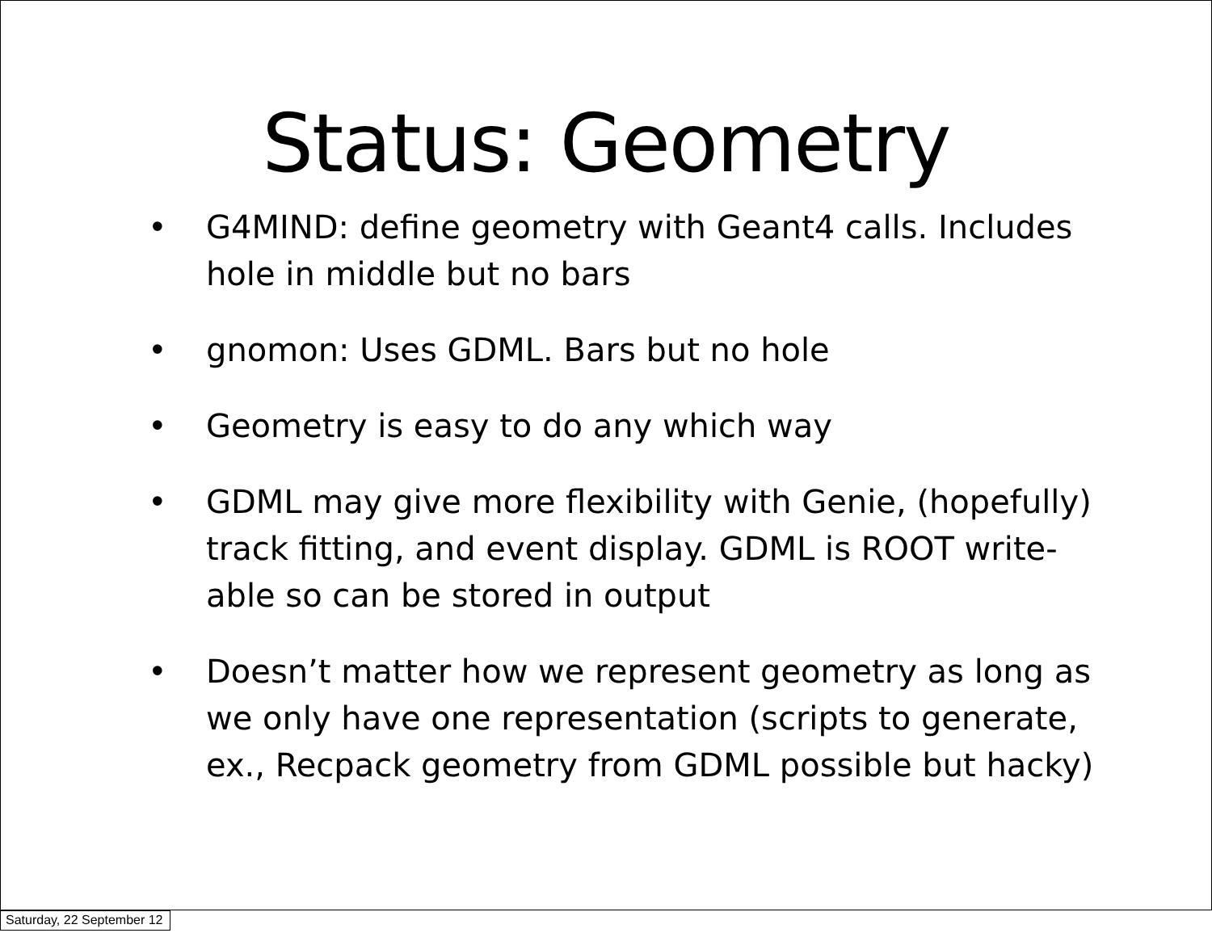Status: Geometry
• G4MIND: define geometry with Geant4 calls. Includes hole in middle but no bars
• gnomon: Uses GDML. Bars but no hole
• Geometry is easy to do any which way
• GDML may give more flexibility with Genie, (hopefully) track fitting, and event display. GDML is ROOT write-able so can be stored in output
• Doesn’t matter how we represent geometry as long as we only have one representation (scripts to generate, ex., Recpack geometry from GDML possible but hacky)
Saturday, 22 September 12